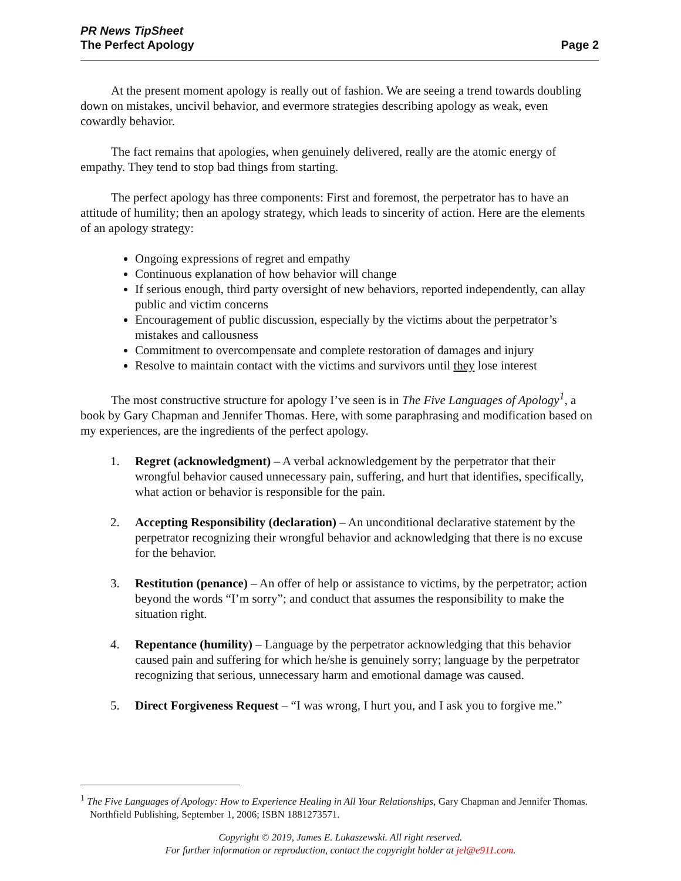PR News TipSheet
The Perfect Apology
Page 2
At the present moment apology is really out of fashion. We are seeing a trend towards doubling down on mistakes, uncivil behavior, and evermore strategies describing apology as weak, even cowardly behavior.
The fact remains that apologies, when genuinely delivered, really are the atomic energy of empathy. They tend to stop bad things from starting.
The perfect apology has three components: First and foremost, the perpetrator has to have an attitude of humility; then an apology strategy, which leads to sincerity of action. Here are the elements of an apology strategy:
Ongoing expressions of regret and empathy
Continuous explanation of how behavior will change
If serious enough, third party oversight of new behaviors, reported independently, can allay public and victim concerns
Encouragement of public discussion, especially by the victims about the perpetrator’s mistakes and callousness
Commitment to overcompensate and complete restoration of damages and injury
Resolve to maintain contact with the victims and survivors until they lose interest
The most constructive structure for apology I’ve seen is in The Five Languages of Apology<sup>1</sup>, a book by Gary Chapman and Jennifer Thomas. Here, with some paraphrasing and modification based on my experiences, are the ingredients of the perfect apology.
1. Regret (acknowledgment) – A verbal acknowledgement by the perpetrator that their wrongful behavior caused unnecessary pain, suffering, and hurt that identifies, specifically, what action or behavior is responsible for the pain.
2. Accepting Responsibility (declaration) – An unconditional declarative statement by the perpetrator recognizing their wrongful behavior and acknowledging that there is no excuse for the behavior.
3. Restitution (penance) – An offer of help or assistance to victims, by the perpetrator; action beyond the words “I’m sorry”; and conduct that assumes the responsibility to make the situation right.
4. Repentance (humility) – Language by the perpetrator acknowledging that this behavior caused pain and suffering for which he/she is genuinely sorry; language by the perpetrator recognizing that serious, unnecessary harm and emotional damage was caused.
5. Direct Forgiveness Request – “I was wrong, I hurt you, and I ask you to forgive me.”
<sup>1</sup> The Five Languages of Apology: How to Experience Healing in All Your Relationships, Gary Chapman and Jennifer Thomas. Northfield Publishing, September 1, 2006; ISBN 1881273571.
Copyright © 2019, James E. Lukaszewski. All right reserved.
For further information or reproduction, contact the copyright holder at jel@e911.com.